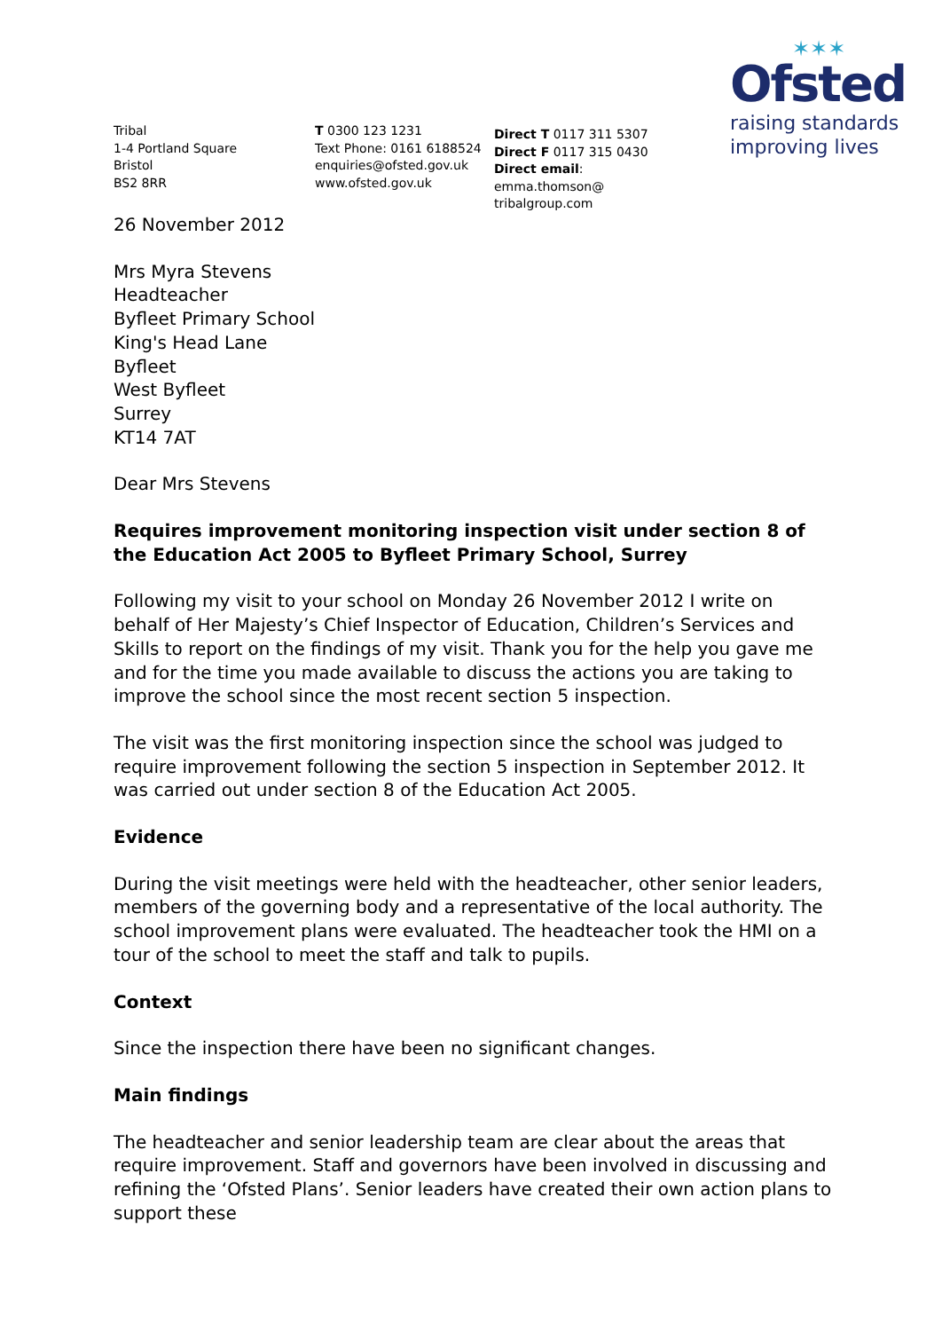Tribal
1-4 Portland Square
Bristol
BS2 8RR
T 0300 123 1231
Text Phone: 0161 6188524
enquiries@ofsted.gov.uk
www.ofsted.gov.uk
Direct T 0117 311 5307
Direct F 0117 315 0430
Direct email: emma.thomson@
tribalgroup.com
✶✶✶
Ofsted
raising standards
improving lives
26 November 2012
Mrs Myra Stevens
Headteacher
Byfleet Primary School
King's Head Lane
Byfleet
West Byfleet
Surrey
KT14 7AT
Dear Mrs Stevens
Requires improvement monitoring inspection visit under section 8 of the Education Act 2005 to Byfleet Primary School, Surrey
Following my visit to your school on Monday 26 November 2012 I write on behalf of Her Majesty’s Chief Inspector of Education, Children’s Services and Skills to report on the findings of my visit. Thank you for the help you gave me and for the time you made available to discuss the actions you are taking to improve the school since the most recent section 5 inspection.
The visit was the first monitoring inspection since the school was judged to require improvement following the section 5 inspection in September 2012. It was carried out under section 8 of the Education Act 2005.
Evidence
During the visit meetings were held with the headteacher, other senior leaders, members of the governing body and a representative of the local authority. The school improvement plans were evaluated. The headteacher took the HMI on a tour of the school to meet the staff and talk to pupils.
Context
Since the inspection there have been no significant changes.
Main findings
The headteacher and senior leadership team are clear about the areas that require improvement. Staff and governors have been involved in discussing and refining the ‘Ofsted Plans’. Senior leaders have created their own action plans to support these